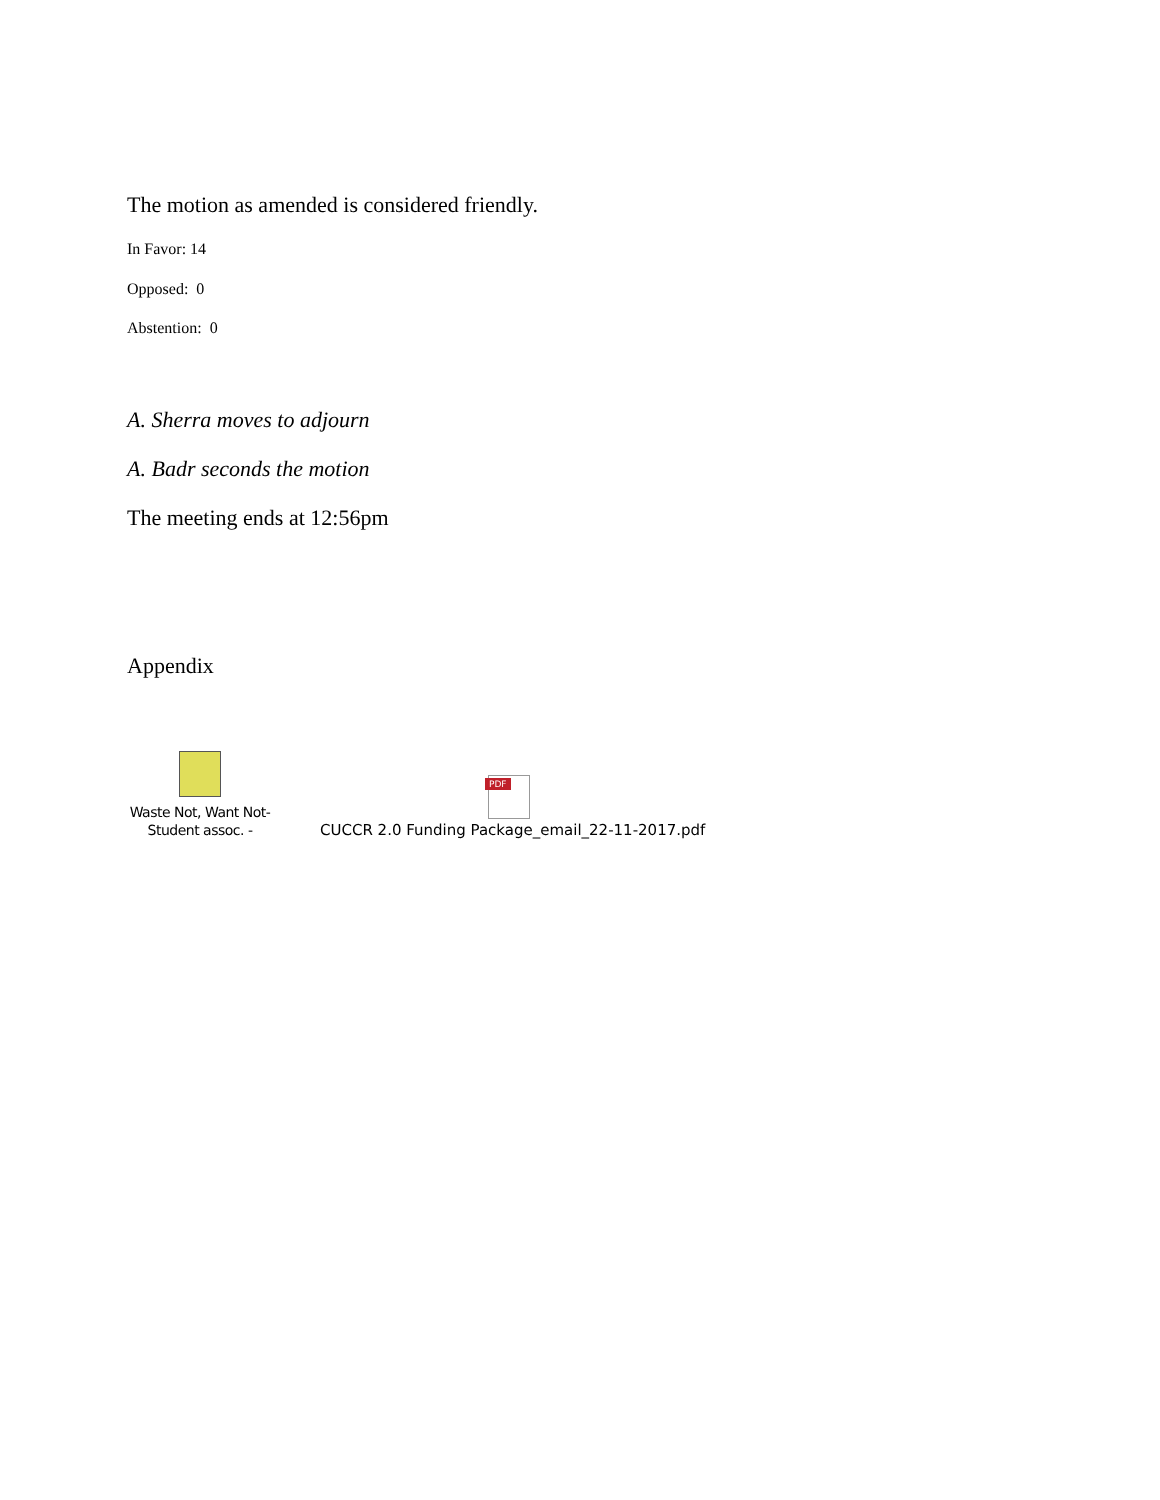The motion as amended is considered friendly.
In Favor: 14
Opposed: 0
Abstention: 0
A. Sherra moves to adjourn
A. Badr seconds the motion
The meeting ends at 12:56pm
Appendix
Waste Not, Want Not- Student assoc. -
PDF
CUCCR 2.0 Funding Package_email_22-11-2017.pdf